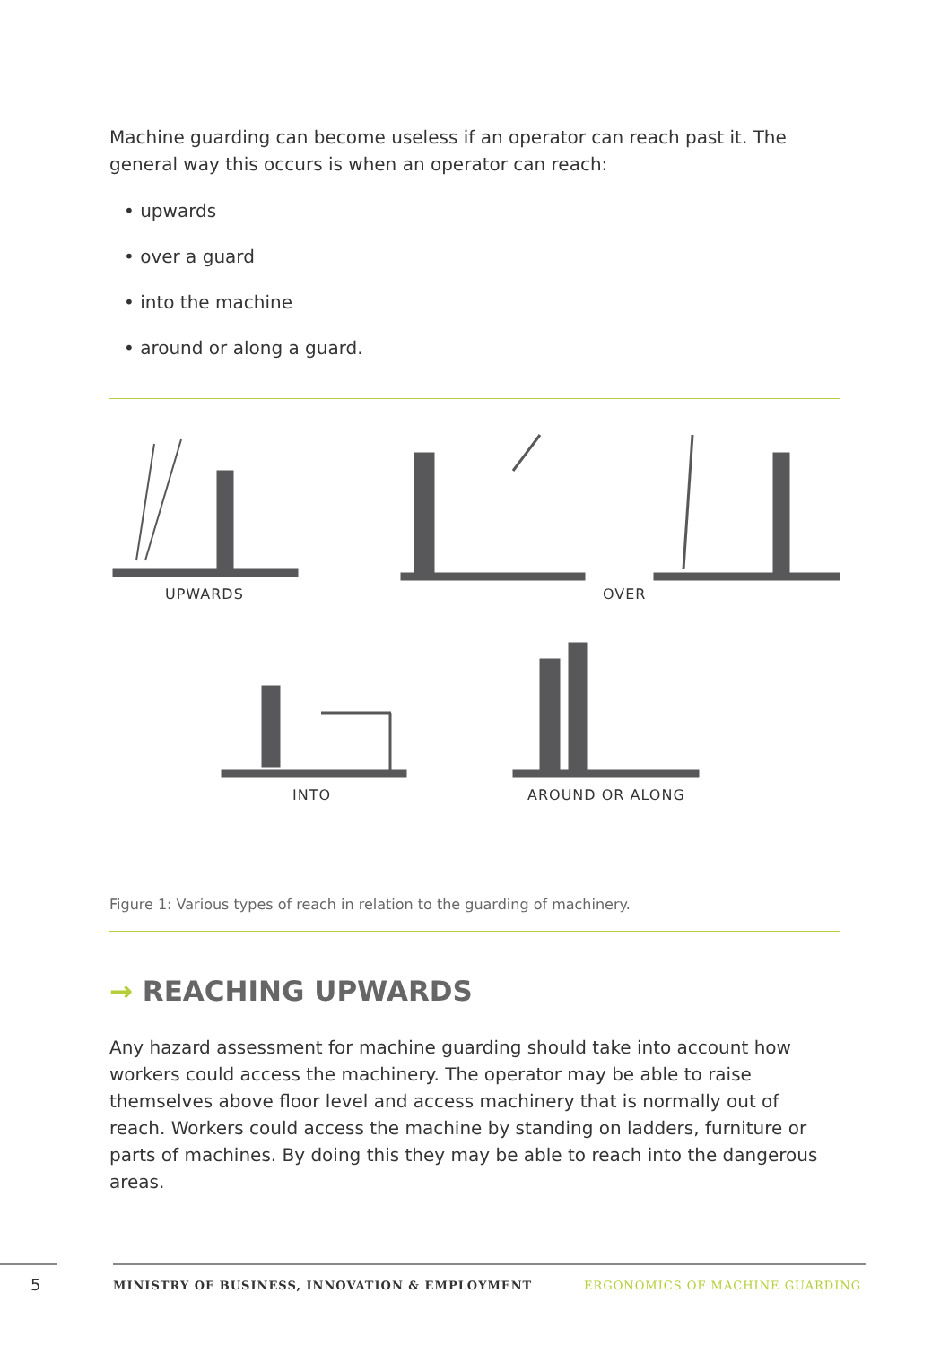Machine guarding can become useless if an operator can reach past it. The general way this occurs is when an operator can reach:
• upwards
• over a guard
• into the machine
• around or along a guard.
UPWARDS OVER
INTO AROUND OR ALONG
Figure 1: Various types of reach in relation to the guarding of machinery.
→ REACHING UPWARDS
Any hazard assessment for machine guarding should take into account how workers could access the machinery. The operator may be able to raise themselves above floor level and access machinery that is normally out of reach. Workers could access the machine by standing on ladders, furniture or parts of machines. By doing this they may be able to reach into the dangerous areas.
5
MINISTRY OF BUSINESS, INNOVATION & EMPLOYMENT
ERGONOMICS OF MACHINE GUARDING